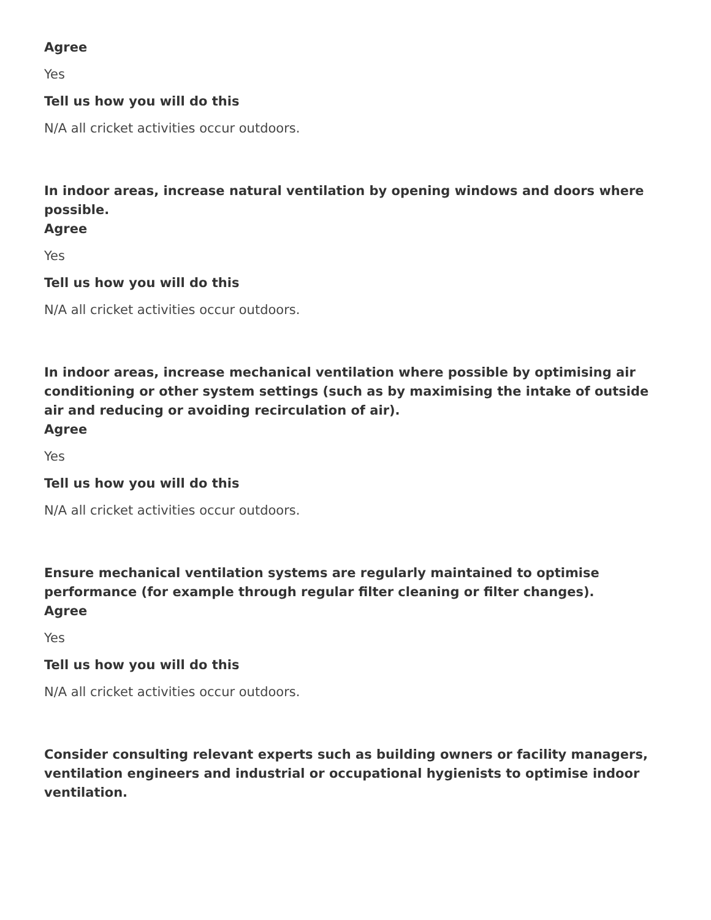Agree
Yes
Tell us how you will do this
N/A all cricket activities occur outdoors.
In indoor areas, increase natural ventilation by opening windows and doors where possible.
Agree
Yes
Tell us how you will do this
N/A all cricket activities occur outdoors.
In indoor areas, increase mechanical ventilation where possible by optimising air conditioning or other system settings (such as by maximising the intake of outside air and reducing or avoiding recirculation of air).
Agree
Yes
Tell us how you will do this
N/A all cricket activities occur outdoors.
Ensure mechanical ventilation systems are regularly maintained to optimise performance (for example through regular filter cleaning or filter changes).
Agree
Yes
Tell us how you will do this
N/A all cricket activities occur outdoors.
Consider consulting relevant experts such as building owners or facility managers, ventilation engineers and industrial or occupational hygienists to optimise indoor ventilation.